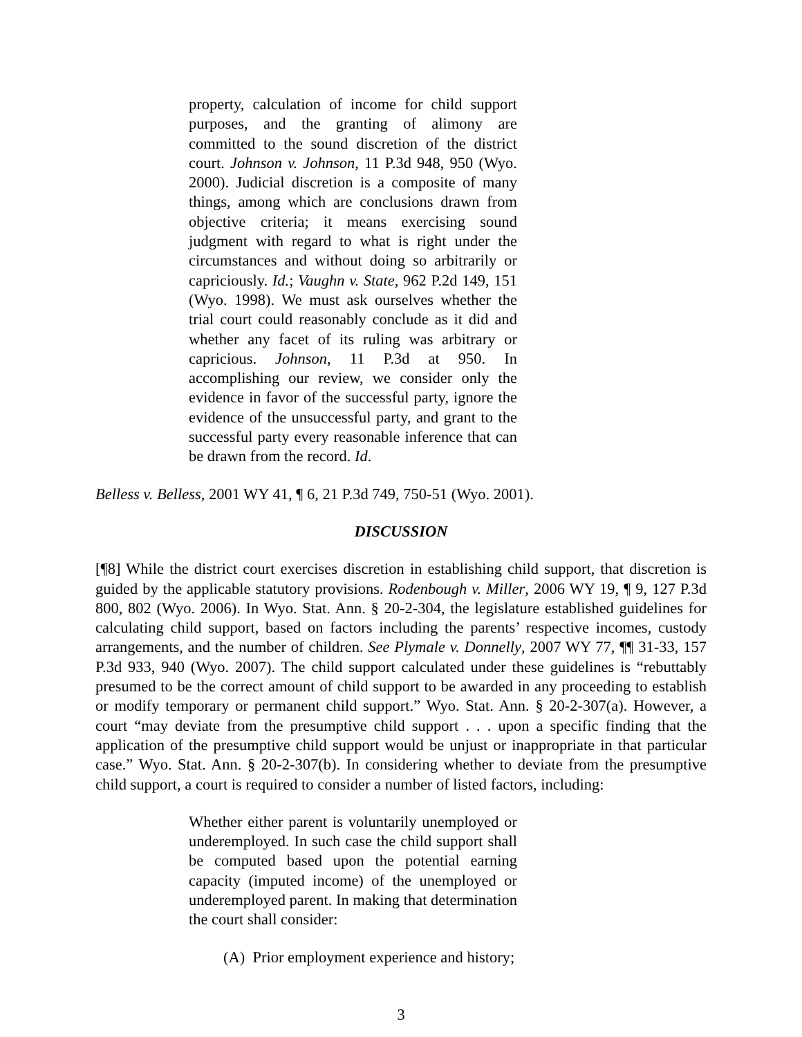property, calculation of income for child support purposes, and the granting of alimony are committed to the sound discretion of the district court. Johnson v. Johnson, 11 P.3d 948, 950 (Wyo. 2000). Judicial discretion is a composite of many things, among which are conclusions drawn from objective criteria; it means exercising sound judgment with regard to what is right under the circumstances and without doing so arbitrarily or capriciously. Id.; Vaughn v. State, 962 P.2d 149, 151 (Wyo. 1998). We must ask ourselves whether the trial court could reasonably conclude as it did and whether any facet of its ruling was arbitrary or capricious. Johnson, 11 P.3d at 950. In accomplishing our review, we consider only the evidence in favor of the successful party, ignore the evidence of the unsuccessful party, and grant to the successful party every reasonable inference that can be drawn from the record. Id.
Belless v. Belless, 2001 WY 41, ¶ 6, 21 P.3d 749, 750-51 (Wyo. 2001).
DISCUSSION
[¶8] While the district court exercises discretion in establishing child support, that discretion is guided by the applicable statutory provisions. Rodenbough v. Miller, 2006 WY 19, ¶ 9, 127 P.3d 800, 802 (Wyo. 2006). In Wyo. Stat. Ann. § 20-2-304, the legislature established guidelines for calculating child support, based on factors including the parents’ respective incomes, custody arrangements, and the number of children. See Plymale v. Donnelly, 2007 WY 77, ¶¶ 31-33, 157 P.3d 933, 940 (Wyo. 2007). The child support calculated under these guidelines is “rebuttably presumed to be the correct amount of child support to be awarded in any proceeding to establish or modify temporary or permanent child support.” Wyo. Stat. Ann. § 20-2-307(a). However, a court “may deviate from the presumptive child support . . . upon a specific finding that the application of the presumptive child support would be unjust or inappropriate in that particular case.” Wyo. Stat. Ann. § 20-2-307(b). In considering whether to deviate from the presumptive child support, a court is required to consider a number of listed factors, including:
Whether either parent is voluntarily unemployed or underemployed. In such case the child support shall be computed based upon the potential earning capacity (imputed income) of the unemployed or underemployed parent. In making that determination the court shall consider:
(A) Prior employment experience and history;
3